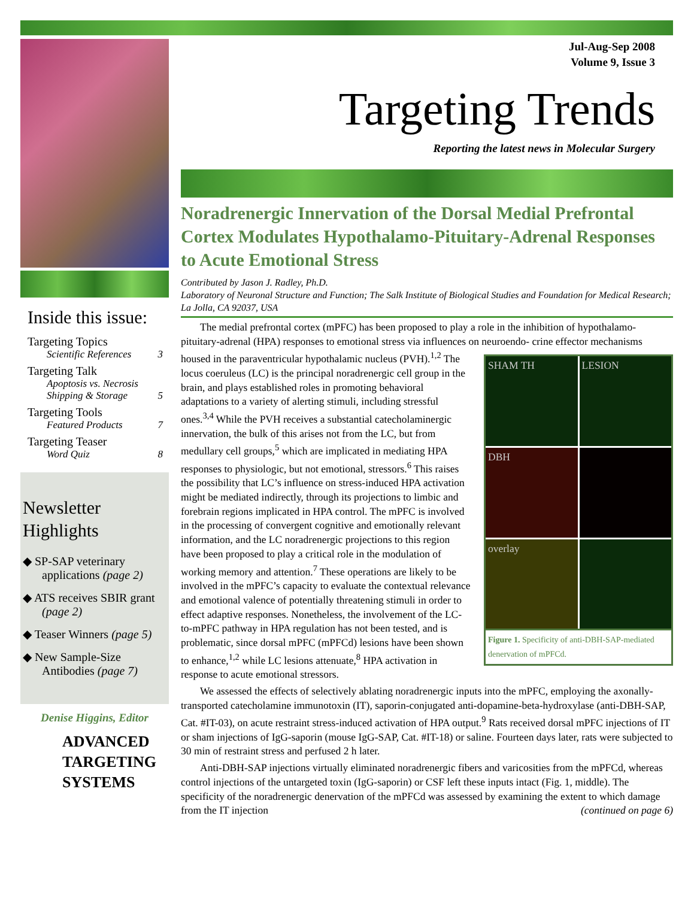Inside this issue:
Targeting Topics
Scientific References 3
Targeting Talk
Apoptosis vs. Necrosis
Shipping & Storage 5
Targeting Tools
Featured Products 7
Targeting Teaser
Word Quiz 8
Newsletter Highlights
◆ SP-SAP veterinary applications (page 2)
◆ ATS receives SBIR grant (page 2)
◆ Teaser Winners (page 5)
◆ New Sample-Size Antibodies (page 7)
Denise Higgins, Editor
ADVANCED
TARGETING
SYSTEMS
Jul-Aug-Sep 2008
Volume 9, Issue 3
Targeting Trends
Reporting the latest news in Molecular Surgery
Noradrenergic Innervation of the Dorsal Medial Prefrontal Cortex Modulates Hypothalamo-Pituitary-Adrenal Responses to Acute Emotional Stress
Contributed by Jason J. Radley, Ph.D.
Laboratory of Neuronal Structure and Function; The Salk Institute of Biological Studies and Foundation for Medical Research; La Jolla, CA 92037, USA
The medial prefrontal cortex (mPFC) has been proposed to play a role in the inhibition of hypothalamo-pituitary-adrenal (HPA) responses to emotional stress via influences on neuroendo- SHAM TH LESION DBH overlay
Figure 1. Specificity of anti-DBH-SAP-mediated denervation of mPFCd. crine effector mechanisms housed in the paraventricular hypothalamic nucleus (PVH).<sup>1,2</sup> The locus coeruleus (LC) is the principal noradrenergic cell group in the brain, and plays established roles in promoting behavioral adaptations to a variety of alerting stimuli, including stressful ones.<sup>3,4</sup> While the PVH receives a substantial catecholaminergic innervation, the bulk of this arises not from the LC, but from medullary cell groups,<sup>5</sup> which are implicated in mediating HPA responses to physiologic, but not emotional, stressors.<sup>6</sup> This raises the possibility that LC’s influence on stress-induced HPA activation might be mediated indirectly, through its projections to limbic and forebrain regions implicated in HPA control. The mPFC is involved in the processing of convergent cognitive and emotionally relevant information, and the LC noradrenergic projections to this region have been proposed to play a critical role in the modulation of working memory and attention.<sup>7</sup> These operations are likely to be involved in the mPFC’s capacity to evaluate the contextual relevance and emotional valence of potentially threatening stimuli in order to effect adaptive responses. Nonetheless, the involvement of the LC-to-mPFC pathway in HPA regulation has not been tested, and is problematic, since dorsal mPFC (mPFCd) lesions have been shown to enhance,<sup>1,2</sup> while LC lesions attenuate,<sup>8</sup> HPA activation in response to acute emotional stressors.
We assessed the effects of selectively ablating noradrenergic inputs into the mPFC, employing the axonally-transported catecholamine immunotoxin (IT), saporin-conjugated anti-dopamine-beta-hydroxylase (anti-DBH-SAP, Cat. #IT-03), on acute restraint stress-induced activation of HPA output.<sup>9</sup> Rats received dorsal mPFC injections of IT or sham injections of IgG-saporin (mouse IgG-SAP, Cat. #IT-18) or saline. Fourteen days later, rats were subjected to 30 min of restraint stress and perfused 2 h later.
Anti-DBH-SAP injections virtually eliminated noradrenergic fibers and varicosities from the mPFCd, whereas control injections of the untargeted toxin (IgG-saporin) or CSF left these inputs intact (Fig. 1, middle). The specificity of the noradrenergic denervation of the mPFCd was assessed by examining the extent to which damage from the IT injection (continued on page 6)